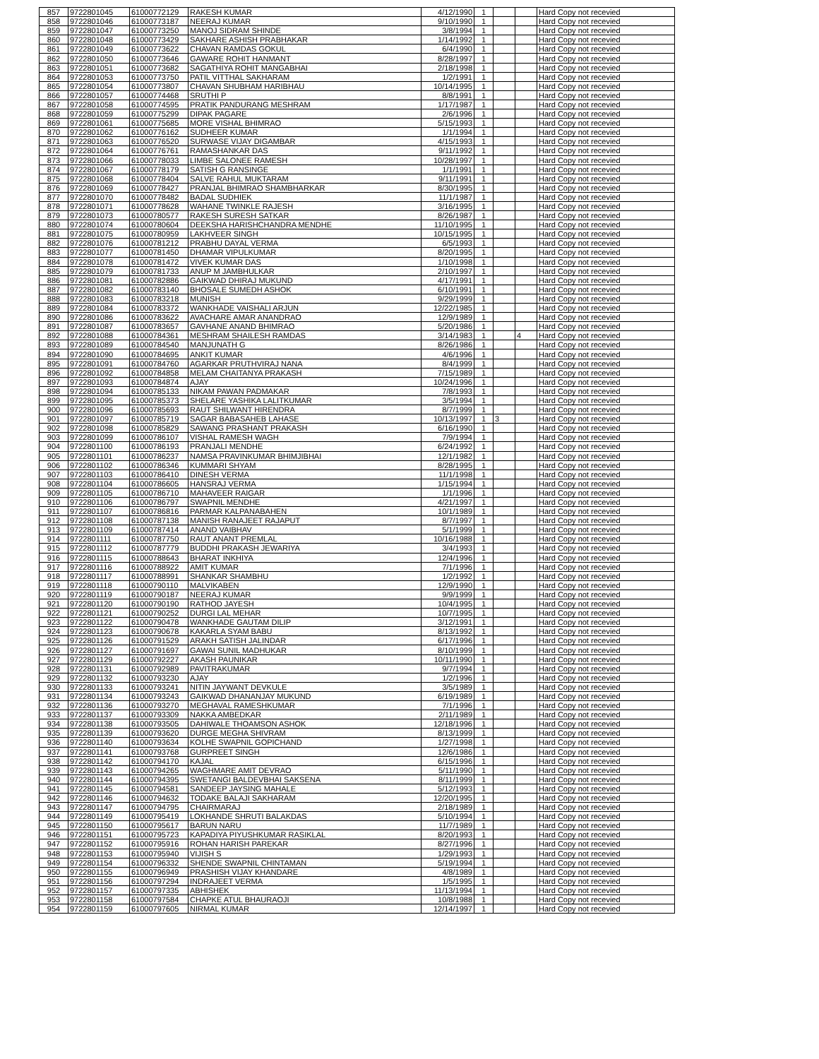| 857 | 9722801045 | 61000772129 | RAKESH KUMAR | 4/12/1990 | 1 | | | Hard Copy not recevied |
| 858 | 9722801046 | 61000773187 | NEERAJ KUMAR | 9/10/1990 | 1 | | | Hard Copy not recevied |
| 859 | 9722801047 | 61000773250 | MANOJ SIDRAM SHINDE | 3/8/1994 | 1 | | | Hard Copy not recevied |
| 860 | 9722801048 | 61000773429 | SAKHARE ASHISH PRABHAKAR | 1/14/1992 | 1 | | | Hard Copy not recevied |
| 861 | 9722801049 | 61000773622 | CHAVAN RAMDAS GOKUL | 6/4/1990 | 1 | | | Hard Copy not recevied |
| 862 | 9722801050 | 61000773646 | GAWARE ROHIT HANMANT | 8/28/1997 | 1 | | | Hard Copy not recevied |
| 863 | 9722801051 | 61000773682 | SAGATHIYA ROHIT MANGABHAI | 2/18/1998 | 1 | | | Hard Copy not recevied |
| 864 | 9722801053 | 61000773750 | PATIL VITTHAL SAKHARAM | 1/2/1991 | 1 | | | Hard Copy not recevied |
| 865 | 9722801054 | 61000773807 | CHAVAN SHUBHAM HARIBHAU | 10/14/1995 | 1 | | | Hard Copy not recevied |
| 866 | 9722801057 | 61000774468 | SRUTHI P | 8/8/1991 | 1 | | | Hard Copy not recevied |
| 867 | 9722801058 | 61000774595 | PRATIK PANDURANG MESHRAM | 1/17/1987 | 1 | | | Hard Copy not recevied |
| 868 | 9722801059 | 61000775299 | DIPAK PAGARE | 2/6/1996 | 1 | | | Hard Copy not recevied |
| 869 | 9722801061 | 61000775685 | MORE VISHAL BHIMRAO | 5/15/1993 | 1 | | | Hard Copy not recevied |
| 870 | 9722801062 | 61000776162 | SUDHEER KUMAR | 1/1/1994 | 1 | | | Hard Copy not recevied |
| 871 | 9722801063 | 61000776520 | SURWASE VIJAY DIGAMBAR | 4/15/1993 | 1 | | | Hard Copy not recevied |
| 872 | 9722801064 | 61000776761 | RAMASHANKAR DAS | 9/11/1992 | 1 | | | Hard Copy not recevied |
| 873 | 9722801066 | 61000778033 | LIMBE SALONEE RAMESH | 10/28/1997 | 1 | | | Hard Copy not recevied |
| 874 | 9722801067 | 61000778179 | SATISH G RANSINGE | 1/1/1991 | 1 | | | Hard Copy not recevied |
| 875 | 9722801068 | 61000778404 | SALVE RAHUL MUKTARAM | 9/11/1991 | 1 | | | Hard Copy not recevied |
| 876 | 9722801069 | 61000778427 | PRANJAL BHIMRAO SHAMBHARKAR | 8/30/1995 | 1 | | | Hard Copy not recevied |
| 877 | 9722801070 | 61000778482 | BADAL SUDHIEK | 11/1/1987 | 1 | | | Hard Copy not recevied |
| 878 | 9722801071 | 61000778628 | WAHANE TWINKLE RAJESH | 3/16/1995 | 1 | | | Hard Copy not recevied |
| 879 | 9722801073 | 61000780577 | RAKESH SURESH SATKAR | 8/26/1987 | 1 | | | Hard Copy not recevied |
| 880 | 9722801074 | 61000780604 | DEEKSHA HARISHCHANDRA MENDHE | 11/10/1995 | 1 | | | Hard Copy not recevied |
| 881 | 9722801075 | 61000780959 | LAKHVEER SINGH | 10/15/1995 | 1 | | | Hard Copy not recevied |
| 882 | 9722801076 | 61000781212 | PRABHU DAYAL VERMA | 6/5/1993 | 1 | | | Hard Copy not recevied |
| 883 | 9722801077 | 61000781450 | DHAMAR VIPULKUMAR | 8/20/1995 | 1 | | | Hard Copy not recevied |
| 884 | 9722801078 | 61000781472 | VIVEK KUMAR DAS | 1/10/1998 | 1 | | | Hard Copy not recevied |
| 885 | 9722801079 | 61000781733 | ANUP M JAMBHULKAR | 2/10/1997 | 1 | | | Hard Copy not recevied |
| 886 | 9722801081 | 61000782886 | GAIKWAD DHIRAJ MUKUND | 4/17/1991 | 1 | | | Hard Copy not recevied |
| 887 | 9722801082 | 61000783140 | BHOSALE SUMEDH ASHOK | 6/10/1991 | 1 | | | Hard Copy not recevied |
| 888 | 9722801083 | 61000783218 | MUNISH | 9/29/1999 | 1 | | | Hard Copy not recevied |
| 889 | 9722801084 | 61000783372 | WANKHADE VAISHALI ARJUN | 12/22/1985 | 1 | | | Hard Copy not recevied |
| 890 | 9722801086 | 61000783622 | AVACHARE AMAR ANANDRAO | 12/9/1989 | 1 | | | Hard Copy not recevied |
| 891 | 9722801087 | 61000783657 | GAVHANE ANAND BHIMRAO | 5/20/1986 | 1 | | | Hard Copy not recevied |
| 892 | 9722801088 | 61000784361 | MESHRAM SHAILESH RAMDAS | 3/14/1983 | 1 | | 4 | Hard Copy not recevied |
| 893 | 9722801089 | 61000784540 | MANJUNATH G | 8/26/1986 | 1 | | | Hard Copy not recevied |
| 894 | 9722801090 | 61000784695 | ANKIT KUMAR | 4/6/1996 | 1 | | | Hard Copy not recevied |
| 895 | 9722801091 | 61000784760 | AGARKAR PRUTHVIRAJ NANA | 8/4/1999 | 1 | | | Hard Copy not recevied |
| 896 | 9722801092 | 61000784858 | MELAM CHAITANYA PRAKASH | 7/15/1989 | 1 | | | Hard Copy not recevied |
| 897 | 9722801093 | 61000784874 | AJAY | 10/24/1996 | 1 | | | Hard Copy not recevied |
| 898 | 9722801094 | 61000785133 | NIKAM PAWAN PADMAKAR | 7/8/1993 | 1 | | | Hard Copy not recevied |
| 899 | 9722801095 | 61000785373 | SHELARE YASHIKA LALITKUMAR | 3/5/1994 | 1 | | | Hard Copy not recevied |
| 900 | 9722801096 | 61000785693 | RAUT SHILWANT HIRENDRA | 8/7/1999 | 1 | | | Hard Copy not recevied |
| 901 | 9722801097 | 61000785719 | SAGAR BABASAHEB LAHASE | 10/13/1997 | 1 | 3 | | Hard Copy not recevied |
| 902 | 9722801098 | 61000785829 | SAWANG PRASHANT PRAKASH | 6/16/1990 | 1 | | | Hard Copy not recevied |
| 903 | 9722801099 | 61000786107 | VISHAL RAMESH WAGH | 7/9/1994 | 1 | | | Hard Copy not recevied |
| 904 | 9722801100 | 61000786193 | PRANJALI MENDHE | 6/24/1992 | 1 | | | Hard Copy not recevied |
| 905 | 9722801101 | 61000786237 | NAMSA PRAVINKUMAR BHIMJIBHAI | 12/1/1982 | 1 | | | Hard Copy not recevied |
| 906 | 9722801102 | 61000786346 | KUMMARI SHYAM | 8/28/1995 | 1 | | | Hard Copy not recevied |
| 907 | 9722801103 | 61000786410 | DINESH VERMA | 11/1/1998 | 1 | | | Hard Copy not recevied |
| 908 | 9722801104 | 61000786605 | HANSRAJ VERMA | 1/15/1994 | 1 | | | Hard Copy not recevied |
| 909 | 9722801105 | 61000786710 | MAHAVEER RAIGAR | 1/1/1996 | 1 | | | Hard Copy not recevied |
| 910 | 9722801106 | 61000786797 | SWAPNIL MENDHE | 4/21/1997 | 1 | | | Hard Copy not recevied |
| 911 | 9722801107 | 61000786816 | PARMAR KALPANABAHEN | 10/1/1989 | 1 | | | Hard Copy not recevied |
| 912 | 9722801108 | 61000787138 | MANISH RANAJEET RAJAPUT | 8/7/1997 | 1 | | | Hard Copy not recevied |
| 913 | 9722801109 | 61000787414 | ANAND VAIBHAV | 5/1/1999 | 1 | | | Hard Copy not recevied |
| 914 | 9722801111 | 61000787750 | RAUT ANANT PREMLAL | 10/16/1988 | 1 | | | Hard Copy not recevied |
| 915 | 9722801112 | 61000787779 | BUDDHI PRAKASH JEWARIYA | 3/4/1993 | 1 | | | Hard Copy not recevied |
| 916 | 9722801115 | 61000788643 | BHARAT INKHIYA | 12/4/1996 | 1 | | | Hard Copy not recevied |
| 917 | 9722801116 | 61000788922 | AMIT KUMAR | 7/1/1996 | 1 | | | Hard Copy not recevied |
| 918 | 9722801117 | 61000788991 | SHANKAR SHAMBHU | 1/2/1992 | 1 | | | Hard Copy not recevied |
| 919 | 9722801118 | 61000790110 | MALVIKABEN | 12/9/1990 | 1 | | | Hard Copy not recevied |
| 920 | 9722801119 | 61000790187 | NEERAJ KUMAR | 9/9/1999 | 1 | | | Hard Copy not recevied |
| 921 | 9722801120 | 61000790190 | RATHOD JAYESH | 10/4/1995 | 1 | | | Hard Copy not recevied |
| 922 | 9722801121 | 61000790252 | DURGI LAL MEHAR | 10/7/1995 | 1 | | | Hard Copy not recevied |
| 923 | 9722801122 | 61000790478 | WANKHADE GAUTAM DILIP | 3/12/1991 | 1 | | | Hard Copy not recevied |
| 924 | 9722801123 | 61000790678 | KAKARLA SYAM BABU | 8/13/1992 | 1 | | | Hard Copy not recevied |
| 925 | 9722801126 | 61000791529 | ARAKH SATISH JALINDAR | 6/17/1996 | 1 | | | Hard Copy not recevied |
| 926 | 9722801127 | 61000791697 | GAWAI SUNIL MADHUKAR | 8/10/1999 | 1 | | | Hard Copy not recevied |
| 927 | 9722801129 | 61000792227 | AKASH PAUNIKAR | 10/11/1990 | 1 | | | Hard Copy not recevied |
| 928 | 9722801131 | 61000792989 | PAVITRAKUMAR | 9/7/1994 | 1 | | | Hard Copy not recevied |
| 929 | 9722801132 | 61000793230 | AJAY | 1/2/1996 | 1 | | | Hard Copy not recevied |
| 930 | 9722801133 | 61000793241 | NITIN JAYWANT DEVKULE | 3/5/1989 | 1 | | | Hard Copy not recevied |
| 931 | 9722801134 | 61000793243 | GAIKWAD DHANANJAY MUKUND | 6/19/1989 | 1 | | | Hard Copy not recevied |
| 932 | 9722801136 | 61000793270 | MEGHAVAL RAMESHKUMAR | 7/1/1996 | 1 | | | Hard Copy not recevied |
| 933 | 9722801137 | 61000793309 | NAKKA AMBEDKAR | 2/11/1989 | 1 | | | Hard Copy not recevied |
| 934 | 9722801138 | 61000793505 | DAHIWALE THOAMSON ASHOK | 12/18/1996 | 1 | | | Hard Copy not recevied |
| 935 | 9722801139 | 61000793620 | DURGE MEGHA SHIVRAM | 8/13/1999 | 1 | | | Hard Copy not recevied |
| 936 | 9722801140 | 61000793634 | KOLHE SWAPNIL GOPICHAND | 1/27/1998 | 1 | | | Hard Copy not recevied |
| 937 | 9722801141 | 61000793768 | GURPREET SINGH | 12/6/1986 | 1 | | | Hard Copy not recevied |
| 938 | 9722801142 | 61000794170 | KAJAL | 6/15/1996 | 1 | | | Hard Copy not recevied |
| 939 | 9722801143 | 61000794265 | WAGHMARE AMIT DEVRAO | 5/11/1990 | 1 | | | Hard Copy not recevied |
| 940 | 9722801144 | 61000794395 | SWETANGI BALDEVBHAI SAKSENA | 8/11/1999 | 1 | | | Hard Copy not recevied |
| 941 | 9722801145 | 61000794581 | SANDEEP JAYSING MAHALE | 5/12/1993 | 1 | | | Hard Copy not recevied |
| 942 | 9722801146 | 61000794632 | TODAKE BALAJI SAKHARAM | 12/20/1995 | 1 | | | Hard Copy not recevied |
| 943 | 9722801147 | 61000794795 | CHAIRMARAJ | 2/18/1989 | 1 | | | Hard Copy not recevied |
| 944 | 9722801149 | 61000795419 | LOKHANDE SHRUTI BALAKDAS | 5/10/1994 | 1 | | | Hard Copy not recevied |
| 945 | 9722801150 | 61000795617 | BARUN NARU | 11/7/1989 | 1 | | | Hard Copy not recevied |
| 946 | 9722801151 | 61000795723 | KAPADIYA PIYUSHKUMAR RASIKLAL | 8/20/1993 | 1 | | | Hard Copy not recevied |
| 947 | 9722801152 | 61000795916 | ROHAN HARISH PAREKAR | 8/27/1996 | 1 | | | Hard Copy not recevied |
| 948 | 9722801153 | 61000795940 | VIJISH S | 1/29/1993 | 1 | | | Hard Copy not recevied |
| 949 | 9722801154 | 61000796332 | SHENDE SWAPNIL CHINTAMAN | 5/19/1994 | 1 | | | Hard Copy not recevied |
| 950 | 9722801155 | 61000796949 | PRASHISH VIJAY KHANDARE | 4/8/1989 | 1 | | | Hard Copy not recevied |
| 951 | 9722801156 | 61000797294 | INDRAJEET VERMA | 1/5/1995 | 1 | | | Hard Copy not recevied |
| 952 | 9722801157 | 61000797335 | ABHISHEK | 11/13/1994 | 1 | | | Hard Copy not recevied |
| 953 | 9722801158 | 61000797584 | CHAPKE ATUL BHAURAOJI | 10/8/1988 | 1 | | | Hard Copy not recevied |
| 954 | 9722801159 | 61000797605 | NIRMAL KUMAR | 12/14/1997 | 1 | | | Hard Copy not recevied |